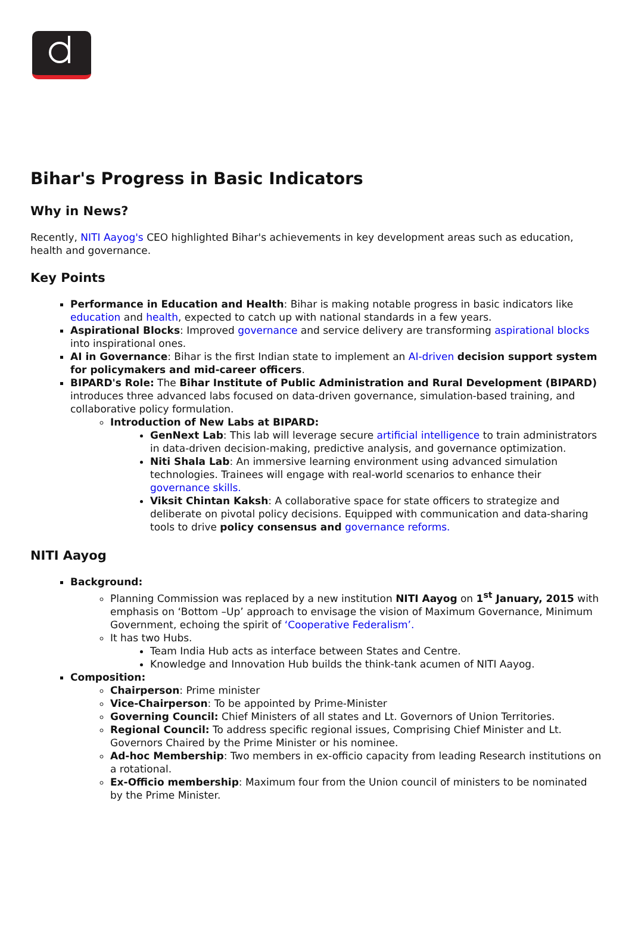Bihar's Progress in Basic Indicators
Why in News?
Recently, NITI Aayog's CEO highlighted Bihar's achievements in key development areas such as education, health and governance.
Key Points
Performance in Education and Health: Bihar is making notable progress in basic indicators like education and health, expected to catch up with national standards in a few years.
Aspirational Blocks: Improved governance and service delivery are transforming aspirational blocks into inspirational ones.
AI in Governance: Bihar is the first Indian state to implement an AI-driven decision support system for policymakers and mid-career officers.
BIPARD's Role: The Bihar Institute of Public Administration and Rural Development (BIPARD) introduces three advanced labs focused on data-driven governance, simulation-based training, and collaborative policy formulation.
Introduction of New Labs at BIPARD:
GenNext Lab: This lab will leverage secure artificial intelligence to train administrators in data-driven decision-making, predictive analysis, and governance optimization.
Niti Shala Lab: An immersive learning environment using advanced simulation technologies. Trainees will engage with real-world scenarios to enhance their governance skills.
Viksit Chintan Kaksh: A collaborative space for state officers to strategize and deliberate on pivotal policy decisions. Equipped with communication and data-sharing tools to drive policy consensus and governance reforms.
NITI Aayog
Background:
Planning Commission was replaced by a new institution NITI Aayog on 1<sup>st</sup> January, 2015 with emphasis on ‘Bottom –Up’ approach to envisage the vision of Maximum Governance, Minimum Government, echoing the spirit of ‘Cooperative Federalism’.
It has two Hubs.
Team India Hub acts as interface between States and Centre.
Knowledge and Innovation Hub builds the think-tank acumen of NITI Aayog.
Composition:
Chairperson: Prime minister
Vice-Chairperson: To be appointed by Prime-Minister
Governing Council: Chief Ministers of all states and Lt. Governors of Union Territories.
Regional Council: To address specific regional issues, Comprising Chief Minister and Lt. Governors Chaired by the Prime Minister or his nominee.
Ad-hoc Membership: Two members in ex-officio capacity from leading Research institutions on a rotational.
Ex-Officio membership: Maximum four from the Union council of ministers to be nominated by the Prime Minister.